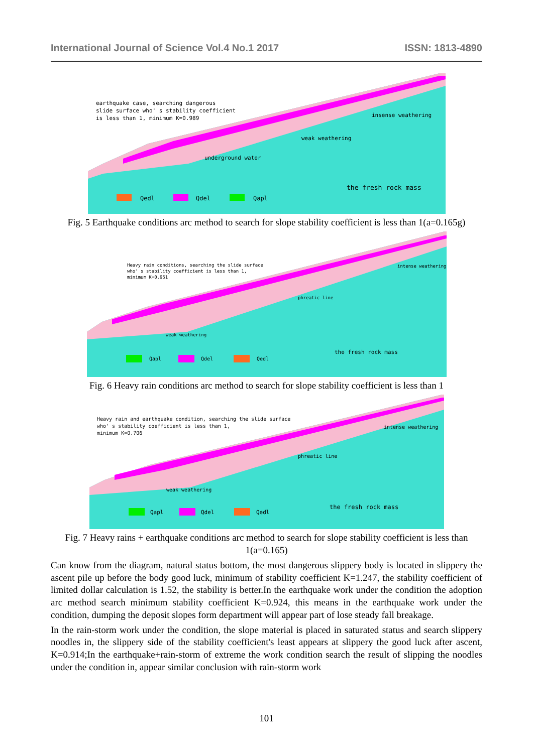International Journal of Science Vol.4 No.1 2017 ISSN: 1813-4890
earthquake case, searching dangerous
slide surface who' s stability coefficient
is less than 1, minimum K=0.989
insense weathering
weak weathering
underground water
the fresh rock mass
Qedl
Qdel
Qapl
Fig. 5 Earthquake conditions arc method to search for slope stability coefficient is less than 1(a=0.165g)
Heavy rain conditions, searching the slide surface
who' s stability coefficient is less than 1,
minimum K=0.951
intense weathering
phreatic line
weak weathering
the fresh rock mass
Qapl
Qdel
Qedl
Fig. 6 Heavy rain conditions arc method to search for slope stability coefficient is less than 1
Heavy rain and earthquake condition, searching the slide surface
who' s stability coefficient is less than 1,
minimum K=0.706
intense weathering
phreatic line
weak weathering
the fresh rock mass
Qapl
Qdel
Qedl
Fig. 7 Heavy rains + earthquake conditions arc method to search for slope stability coefficient is less than 1(a=0.165)
Can know from the diagram, natural status bottom, the most dangerous slippery body is located in slippery the ascent pile up before the body good luck, minimum of stability coefficient K=1.247, the stability coefficient of limited dollar calculation is 1.52, the stability is better.In the earthquake work under the condition the adoption arc method search minimum stability coefficient K=0.924, this means in the earthquake work under the condition, dumping the deposit slopes form department will appear part of lose steady fall breakage.
In the rain-storm work under the condition, the slope material is placed in saturated status and search slippery noodles in, the slippery side of the stability coefficient's least appears at slippery the good luck after ascent, K=0.914;In the earthquake+rain-storm of extreme the work condition search the result of slipping the noodles under the condition in, appear similar conclusion with rain-storm work
101